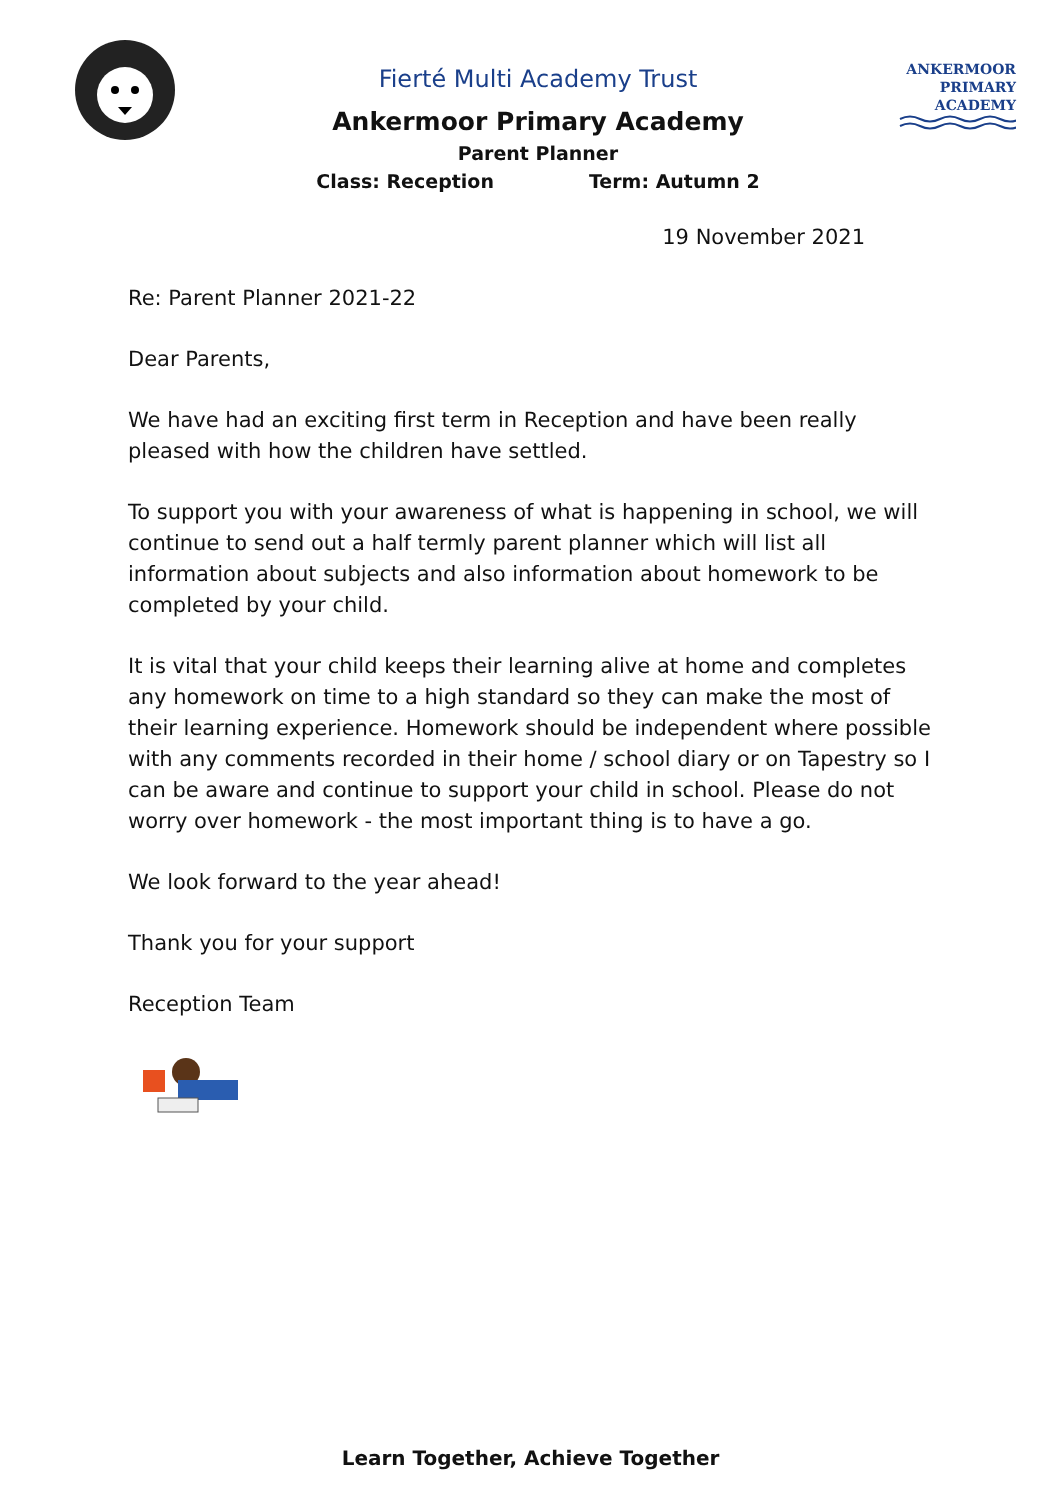Fierté Multi Academy Trust
Ankermoor Primary Academy
Parent Planner
Class: Reception Term: Autumn 2
ANKERMOOR
PRIMARY
ACADEMY
19 November 2021
Re: Parent Planner 2021-22
Dear Parents,
We have had an exciting first term in Reception and have been really pleased with how the children have settled.
To support you with your awareness of what is happening in school, we will continue to send out a half termly parent planner which will list all information about subjects and also information about homework to be completed by your child.
It is vital that your child keeps their learning alive at home and completes any homework on time to a high standard so they can make the most of their learning experience. Homework should be independent where possible with any comments recorded in their home / school diary or on Tapestry so I can be aware and continue to support your child in school. Please do not worry over homework - the most important thing is to have a go.
We look forward to the year ahead!
Thank you for your support
Reception Team
Learn Together, Achieve Together